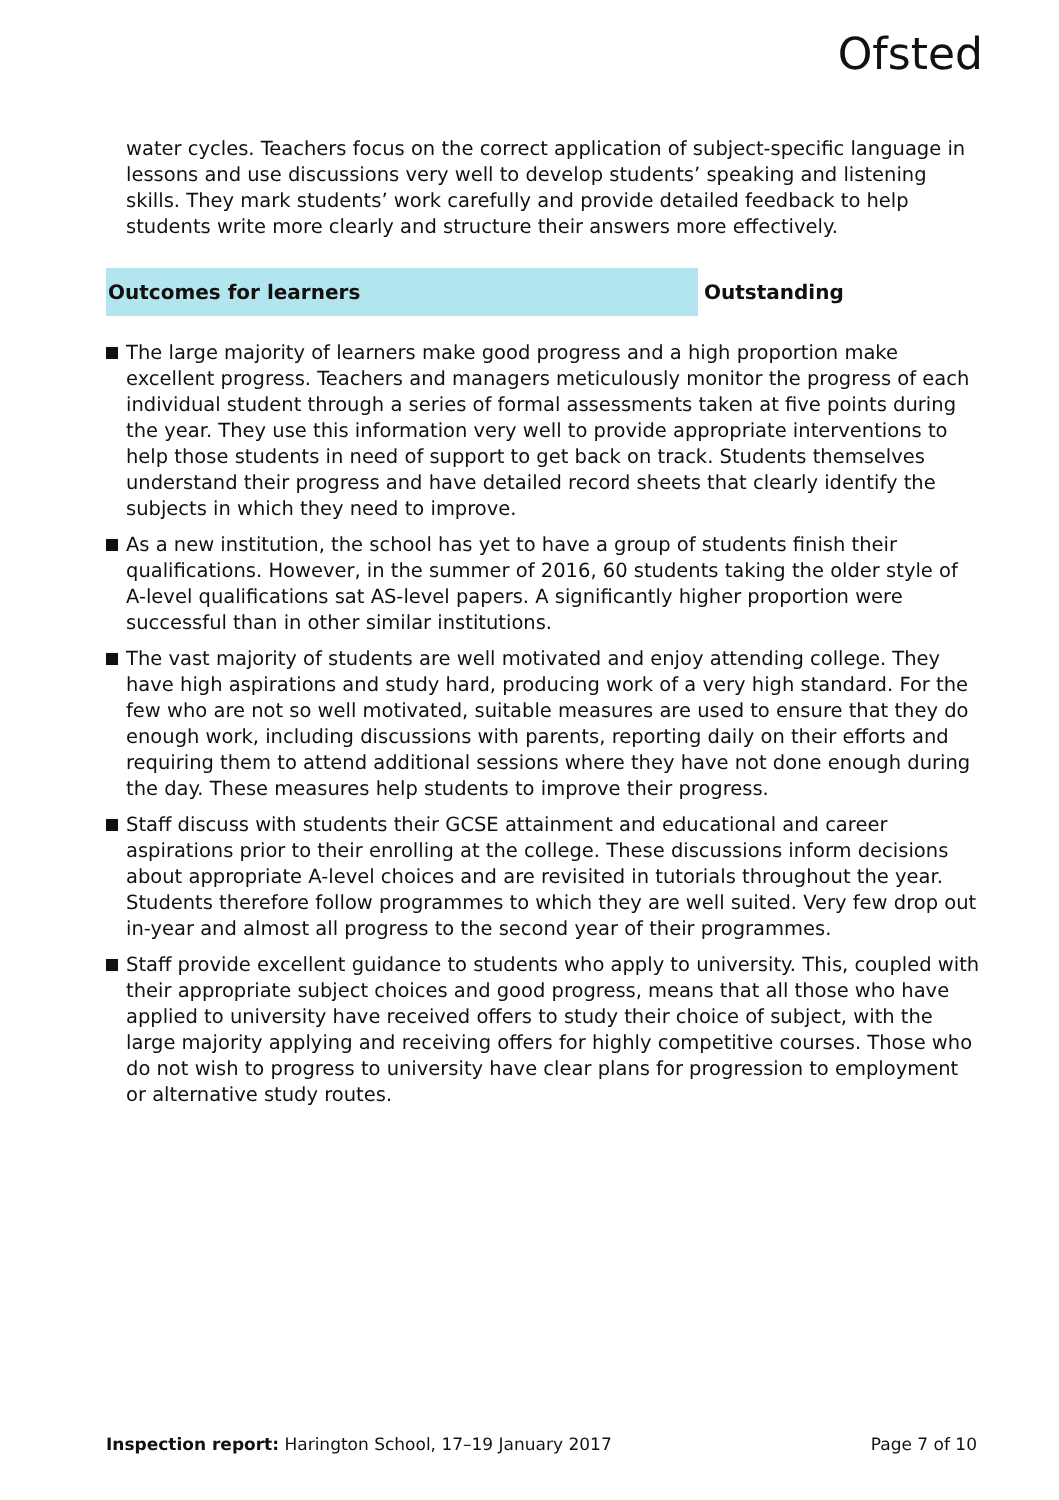Ofsted
water cycles. Teachers focus on the correct application of subject-specific language in lessons and use discussions very well to develop students’ speaking and listening skills. They mark students’ work carefully and provide detailed feedback to help students write more clearly and structure their answers more effectively.
Outcomes for learners
Outstanding
The large majority of learners make good progress and a high proportion make excellent progress. Teachers and managers meticulously monitor the progress of each individual student through a series of formal assessments taken at five points during the year. They use this information very well to provide appropriate interventions to help those students in need of support to get back on track. Students themselves understand their progress and have detailed record sheets that clearly identify the subjects in which they need to improve.
As a new institution, the school has yet to have a group of students finish their qualifications. However, in the summer of 2016, 60 students taking the older style of A-level qualifications sat AS-level papers. A significantly higher proportion were successful than in other similar institutions.
The vast majority of students are well motivated and enjoy attending college. They have high aspirations and study hard, producing work of a very high standard. For the few who are not so well motivated, suitable measures are used to ensure that they do enough work, including discussions with parents, reporting daily on their efforts and requiring them to attend additional sessions where they have not done enough during the day. These measures help students to improve their progress.
Staff discuss with students their GCSE attainment and educational and career aspirations prior to their enrolling at the college. These discussions inform decisions about appropriate A-level choices and are revisited in tutorials throughout the year. Students therefore follow programmes to which they are well suited. Very few drop out in-year and almost all progress to the second year of their programmes.
Staff provide excellent guidance to students who apply to university. This, coupled with their appropriate subject choices and good progress, means that all those who have applied to university have received offers to study their choice of subject, with the large majority applying and receiving offers for highly competitive courses. Those who do not wish to progress to university have clear plans for progression to employment or alternative study routes.
Inspection report: Harington School, 17–19 January 2017
Page 7 of 10